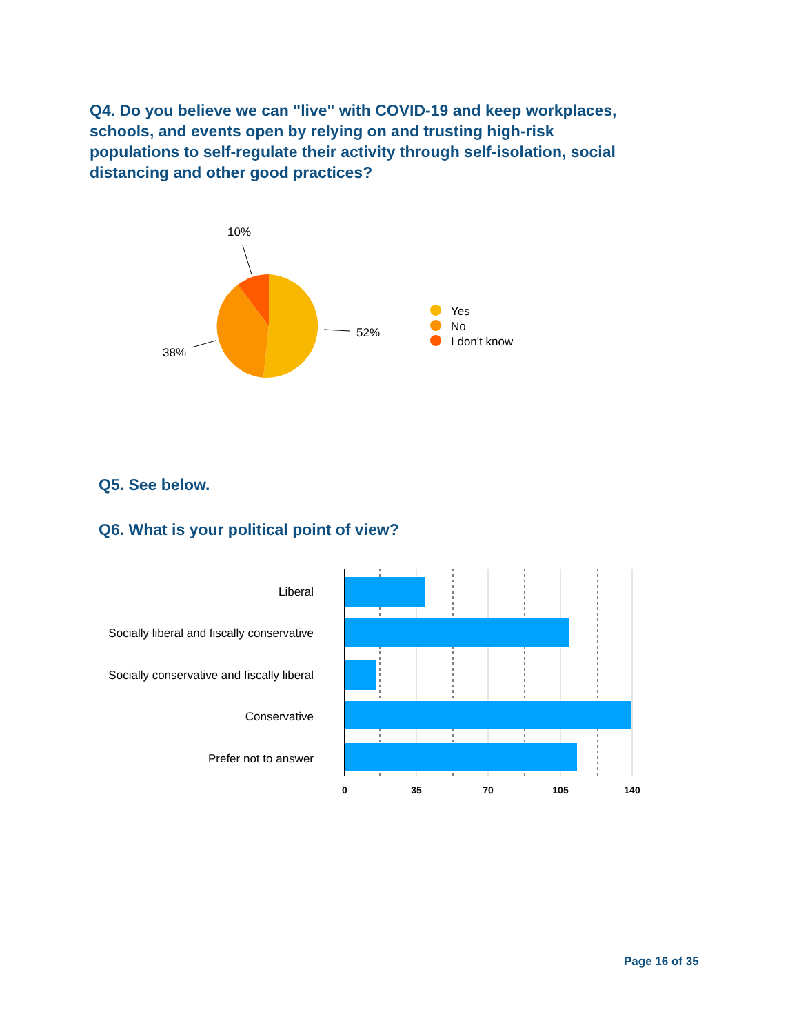Q4. Do you believe we can "live" with COVID-19 and keep workplaces, schools, and events open by relying on and trusting high-risk populations to self-regulate their activity through self-isolation, social distancing and other good practices?
10%
52%
38%
Yes
No
I don't know
Q5. See below.
Q6. What is your political point of view?
Liberal
Socially liberal and fiscally conservative
Socially conservative and fiscally liberal
Conservative
Prefer not to answer
0
35
70
105
140
Page 16 of 35